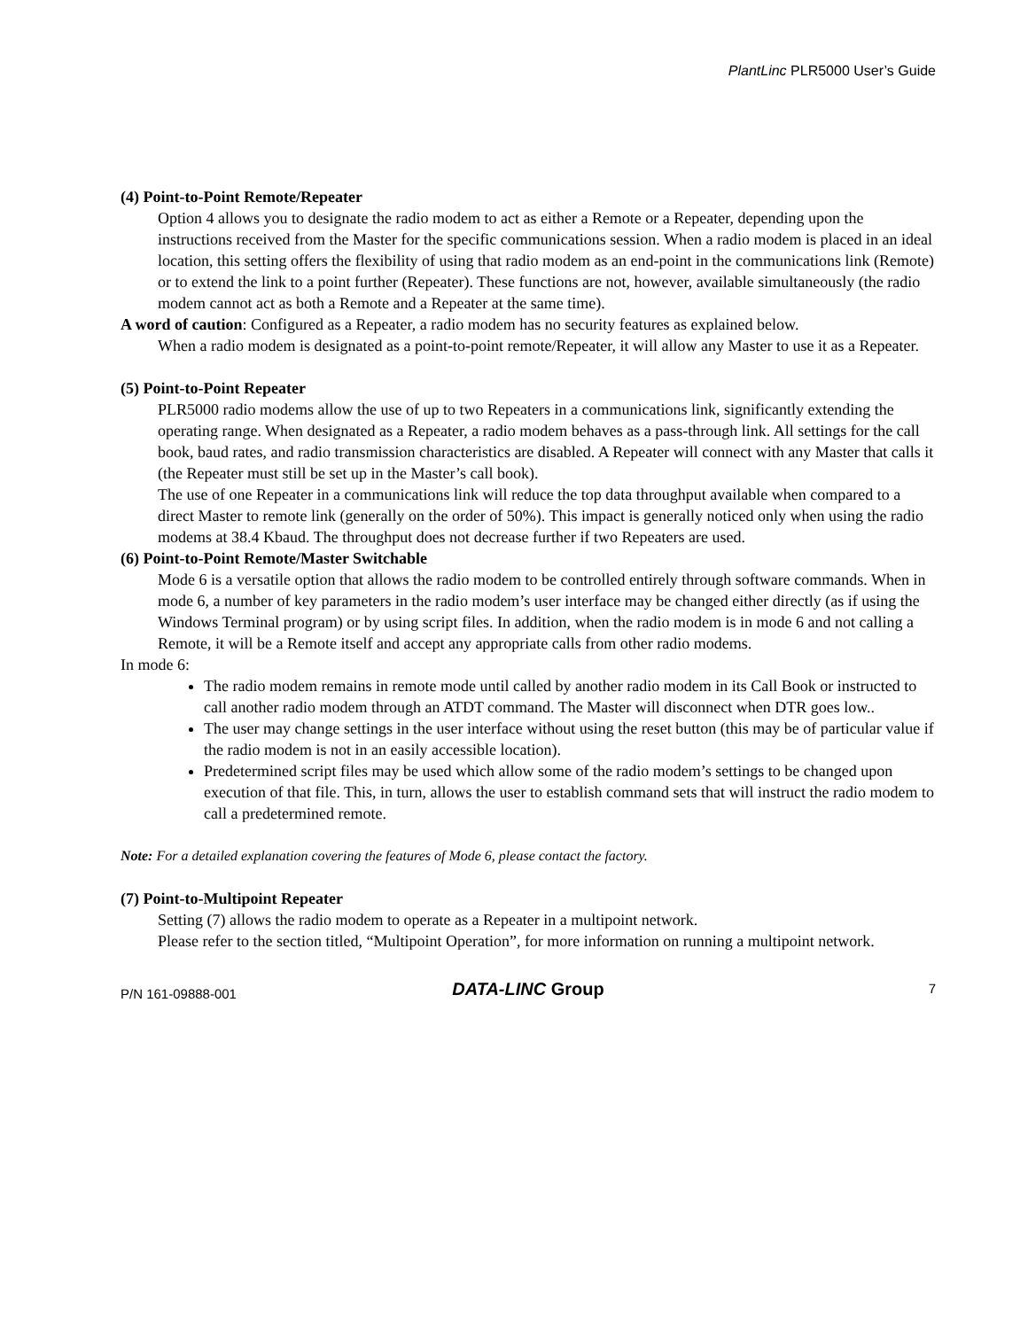PlantLinc PLR5000 User’s Guide
(4) Point-to-Point Remote/Repeater
Option 4 allows you to designate the radio modem to act as either a Remote or a Repeater, depending upon the instructions received from the Master for the specific communications session. When a radio modem is placed in an ideal location, this setting offers the flexibility of using that radio modem as an end-point in the communications link (Remote) or to extend the link to a point further (Repeater). These functions are not, however, available simultaneously (the radio modem cannot act as both a Remote and a Repeater at the same time).
A word of caution: Configured as a Repeater, a radio modem has no security features as explained below.
When a radio modem is designated as a point-to-point remote/Repeater, it will allow any Master to use it as a Repeater.
(5) Point-to-Point Repeater
PLR5000 radio modems allow the use of up to two Repeaters in a communications link, significantly extending the operating range. When designated as a Repeater, a radio modem behaves as a pass-through link. All settings for the call book, baud rates, and radio transmission characteristics are disabled. A Repeater will connect with any Master that calls it (the Repeater must still be set up in the Master’s call book).
The use of one Repeater in a communications link will reduce the top data throughput available when compared to a direct Master to remote link (generally on the order of 50%). This impact is generally noticed only when using the radio modems at 38.4 Kbaud. The throughput does not decrease further if two Repeaters are used.
(6) Point-to-Point Remote/Master Switchable
Mode 6 is a versatile option that allows the radio modem to be controlled entirely through software commands. When in mode 6, a number of key parameters in the radio modem’s user interface may be changed either directly (as if using the Windows Terminal program) or by using script files. In addition, when the radio modem is in mode 6 and not calling a Remote, it will be a Remote itself and accept any appropriate calls from other radio modems.
In mode 6:
The radio modem remains in remote mode until called by another radio modem in its Call Book or instructed to call another radio modem through an ATDT command. The Master will disconnect when DTR goes low..
The user may change settings in the user interface without using the reset button (this may be of particular value if the radio modem is not in an easily accessible location).
Predetermined script files may be used which allow some of the radio modem’s settings to be changed upon execution of that file. This, in turn, allows the user to establish command sets that will instruct the radio modem to call a predetermined remote.
Note: For a detailed explanation covering the features of Mode 6, please contact the factory.
(7) Point-to-Multipoint Repeater
Setting (7) allows the radio modem to operate as a Repeater in a multipoint network.
Please refer to the section titled, “Multipoint Operation”, for more information on running a multipoint network.
P/N 161-09888-001
DATA-LINC Group
7